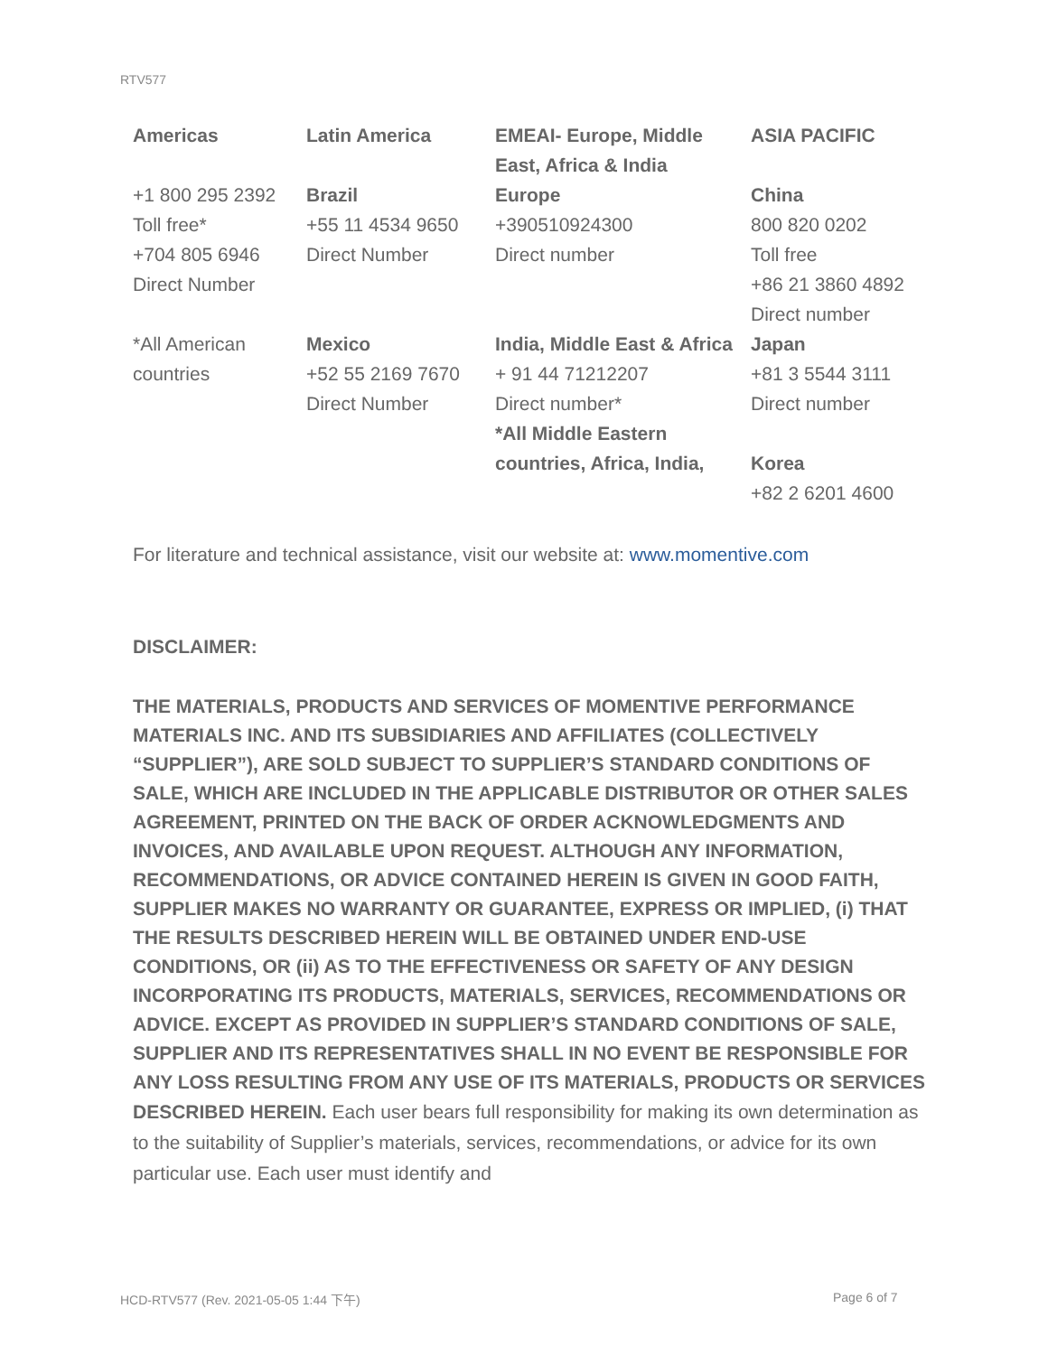RTV577
| Americas | Latin America | EMEAI- Europe, Middle East, Africa & India | ASIA PACIFIC |
| +1 800 295 2392 Toll free* +704 805 6946 Direct Number | Brazil +55 11 4534 9650 Direct Number | Europe +390510924300 Direct number | China 800 820 0202 Toll free +86 21 3860 4892 Direct number |
| *All American countries | Mexico +52 55 2169 7670 Direct Number | India, Middle East & Africa + 91 44 71212207 Direct number* *All Middle Eastern countries, Africa, India, | Japan +81 3 5544 3111 Direct number Korea +82 2 6201 4600 |
For literature and technical assistance, visit our website at: www.momentive.com
DISCLAIMER:
THE MATERIALS, PRODUCTS AND SERVICES OF MOMENTIVE PERFORMANCE MATERIALS INC. AND ITS SUBSIDIARIES AND AFFILIATES (COLLECTIVELY “SUPPLIER”), ARE SOLD SUBJECT TO SUPPLIER’S STANDARD CONDITIONS OF SALE, WHICH ARE INCLUDED IN THE APPLICABLE DISTRIBUTOR OR OTHER SALES AGREEMENT, PRINTED ON THE BACK OF ORDER ACKNOWLEDGMENTS AND INVOICES, AND AVAILABLE UPON REQUEST. ALTHOUGH ANY INFORMATION, RECOMMENDATIONS, OR ADVICE CONTAINED HEREIN IS GIVEN IN GOOD FAITH, SUPPLIER MAKES NO WARRANTY OR GUARANTEE, EXPRESS OR IMPLIED, (i) THAT THE RESULTS DESCRIBED HEREIN WILL BE OBTAINED UNDER END-USE CONDITIONS, OR (ii) AS TO THE EFFECTIVENESS OR SAFETY OF ANY DESIGN INCORPORATING ITS PRODUCTS, MATERIALS, SERVICES, RECOMMENDATIONS OR ADVICE. EXCEPT AS PROVIDED IN SUPPLIER’S STANDARD CONDITIONS OF SALE, SUPPLIER AND ITS REPRESENTATIVES SHALL IN NO EVENT BE RESPONSIBLE FOR ANY LOSS RESULTING FROM ANY USE OF ITS MATERIALS, PRODUCTS OR SERVICES DESCRIBED HEREIN. Each user bears full responsibility for making its own determination as to the suitability of Supplier’s materials, services, recommendations, or advice for its own particular use. Each user must identify and
HCD-RTV577 (Rev. 2021-05-05 1:44 下午)
Page 6 of 7